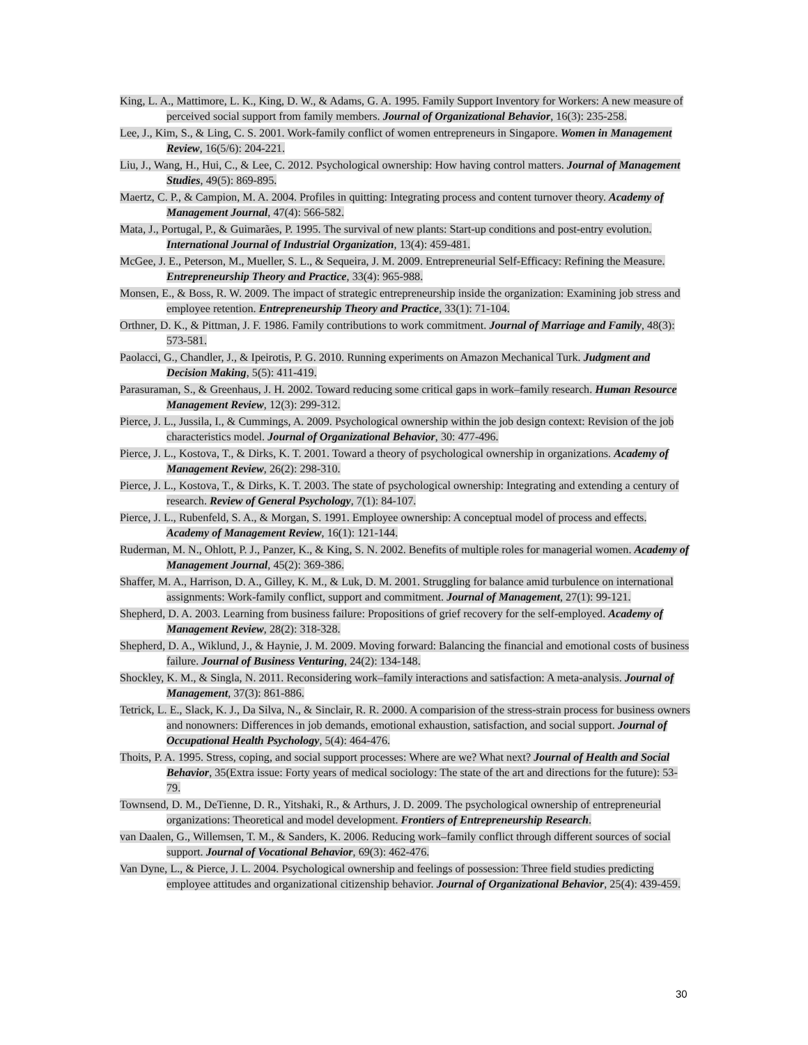King, L. A., Mattimore, L. K., King, D. W., & Adams, G. A. 1995. Family Support Inventory for Workers: A new measure of perceived social support from family members. Journal of Organizational Behavior, 16(3): 235-258.
Lee, J., Kim, S., & Ling, C. S. 2001. Work-family conflict of women entrepreneurs in Singapore. Women in Management Review, 16(5/6): 204-221.
Liu, J., Wang, H., Hui, C., & Lee, C. 2012. Psychological ownership: How having control matters. Journal of Management Studies, 49(5): 869-895.
Maertz, C. P., & Campion, M. A. 2004. Profiles in quitting: Integrating process and content turnover theory. Academy of Management Journal, 47(4): 566-582.
Mata, J., Portugal, P., & Guimarães, P. 1995. The survival of new plants: Start-up conditions and post-entry evolution. International Journal of Industrial Organization, 13(4): 459-481.
McGee, J. E., Peterson, M., Mueller, S. L., & Sequeira, J. M. 2009. Entrepreneurial Self‐Efficacy: Refining the Measure. Entrepreneurship Theory and Practice, 33(4): 965-988.
Monsen, E., & Boss, R. W. 2009. The impact of strategic entrepreneurship inside the organization: Examining job stress and employee retention. Entrepreneurship Theory and Practice, 33(1): 71-104.
Orthner, D. K., & Pittman, J. F. 1986. Family contributions to work commitment. Journal of Marriage and Family, 48(3): 573-581.
Paolacci, G., Chandler, J., & Ipeirotis, P. G. 2010. Running experiments on Amazon Mechanical Turk. Judgment and Decision Making, 5(5): 411-419.
Parasuraman, S., & Greenhaus, J. H. 2002. Toward reducing some critical gaps in work–family research. Human Resource Management Review, 12(3): 299-312.
Pierce, J. L., Jussila, I., & Cummings, A. 2009. Psychological ownership within the job design context: Revision of the job characteristics model. Journal of Organizational Behavior, 30: 477-496.
Pierce, J. L., Kostova, T., & Dirks, K. T. 2001. Toward a theory of psychological ownership in organizations. Academy of Management Review, 26(2): 298-310.
Pierce, J. L., Kostova, T., & Dirks, K. T. 2003. The state of psychological ownership: Integrating and extending a century of research. Review of General Psychology, 7(1): 84-107.
Pierce, J. L., Rubenfeld, S. A., & Morgan, S. 1991. Employee ownership: A conceptual model of process and effects. Academy of Management Review, 16(1): 121-144.
Ruderman, M. N., Ohlott, P. J., Panzer, K., & King, S. N. 2002. Benefits of multiple roles for managerial women. Academy of Management Journal, 45(2): 369-386.
Shaffer, M. A., Harrison, D. A., Gilley, K. M., & Luk, D. M. 2001. Struggling for balance amid turbulence on international assignments: Work-family conflict, support and commitment. Journal of Management, 27(1): 99-121.
Shepherd, D. A. 2003. Learning from business failure: Propositions of grief recovery for the self-employed. Academy of Management Review, 28(2): 318-328.
Shepherd, D. A., Wiklund, J., & Haynie, J. M. 2009. Moving forward: Balancing the financial and emotional costs of business failure. Journal of Business Venturing, 24(2): 134-148.
Shockley, K. M., & Singla, N. 2011. Reconsidering work–family interactions and satisfaction: A meta-analysis. Journal of Management, 37(3): 861-886.
Tetrick, L. E., Slack, K. J., Da Silva, N., & Sinclair, R. R. 2000. A comparision of the stress-strain process for business owners and nonowners: Differences in job demands, emotional exhaustion, satisfaction, and social support. Journal of Occupational Health Psychology, 5(4): 464-476.
Thoits, P. A. 1995. Stress, coping, and social support processes: Where are we? What next? Journal of Health and Social Behavior, 35(Extra issue: Forty years of medical sociology: The state of the art and directions for the future): 53-79.
Townsend, D. M., DeTienne, D. R., Yitshaki, R., & Arthurs, J. D. 2009. The psychological ownership of entrepreneurial organizations: Theoretical and model development. Frontiers of Entrepreneurship Research.
van Daalen, G., Willemsen, T. M., & Sanders, K. 2006. Reducing work–family conflict through different sources of social support. Journal of Vocational Behavior, 69(3): 462-476.
Van Dyne, L., & Pierce, J. L. 2004. Psychological ownership and feelings of possession: Three field studies predicting employee attitudes and organizational citizenship behavior. Journal of Organizational Behavior, 25(4): 439-459.
30